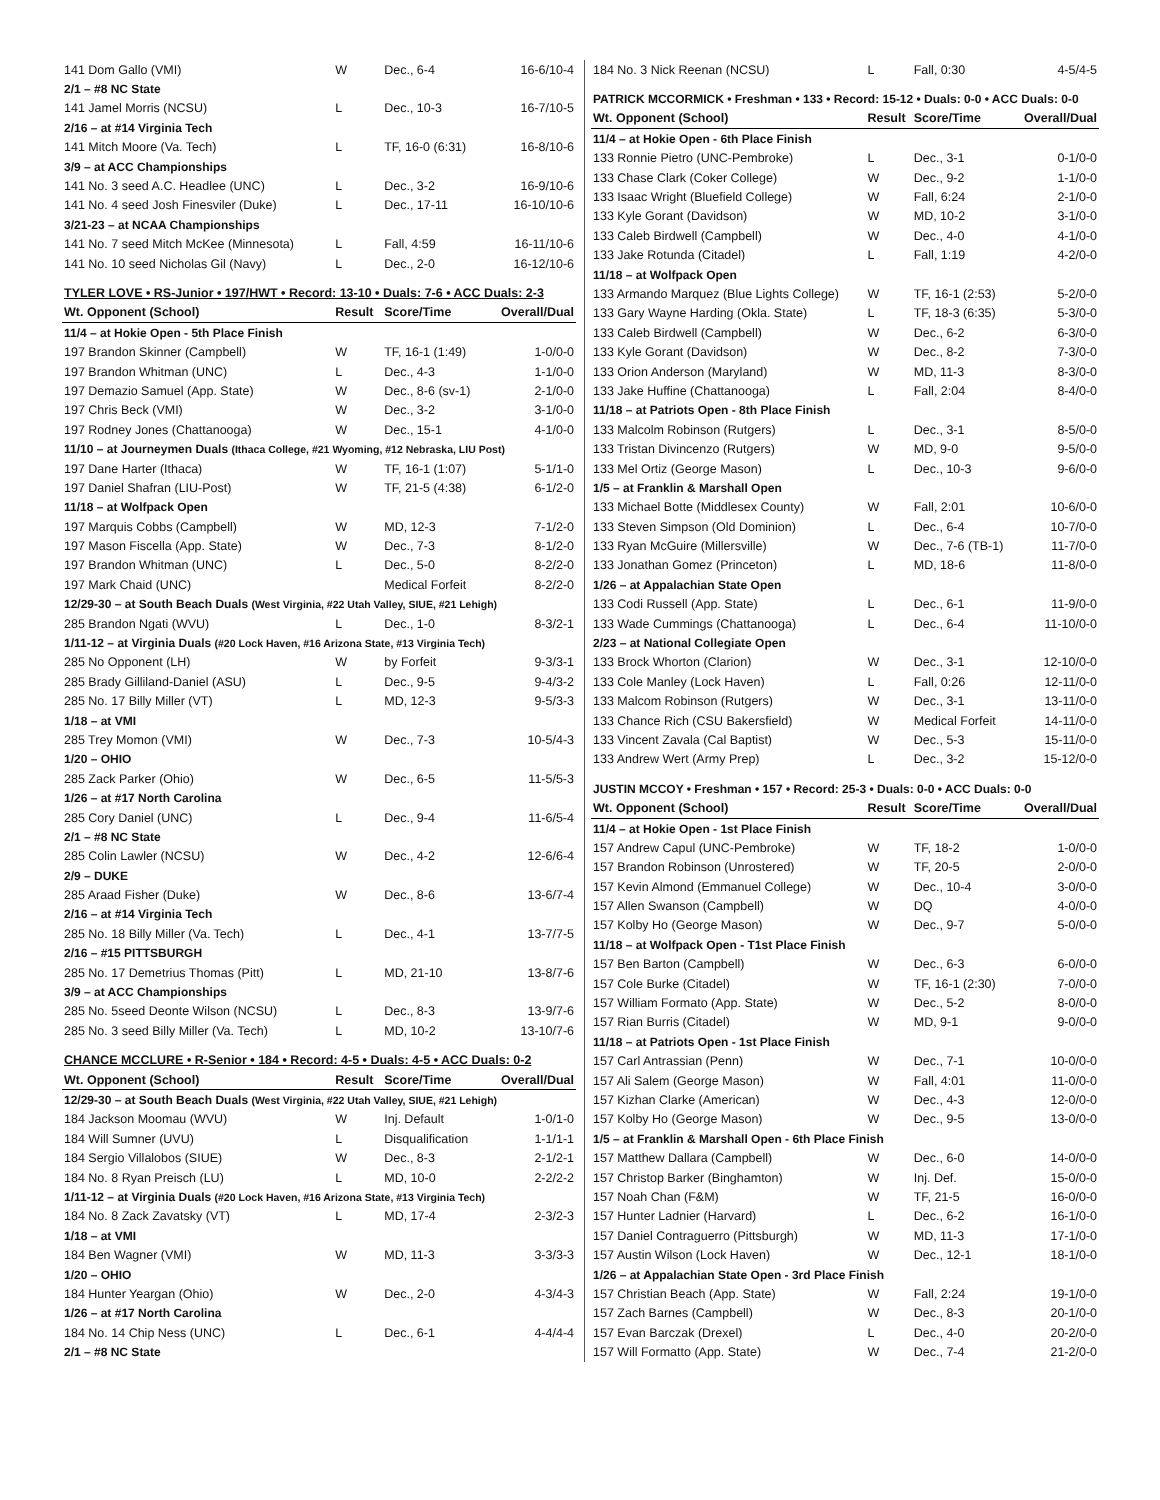| 141 Dom Gallo (VMI) | W | Dec., 6-4 | 16-6/10-4 |
| 2/1 – #8 NC State | | | |
| 141 Jamel Morris (NCSU) | L | Dec., 10-3 | 16-7/10-5 |
| 2/16 – at #14 Virginia Tech | | | |
| 141 Mitch Moore (Va. Tech) | L | TF, 16-0 (6:31) | 16-8/10-6 |
| 3/9 – at ACC Championships | | | |
| 141 No. 3 seed A.C. Headlee (UNC) | L | Dec., 3-2 | 16-9/10-6 |
| 141 No. 4 seed Josh Finesviler (Duke) | L | Dec., 17-11 | 16-10/10-6 |
| 3/21-23 – at NCAA Championships | | | |
| 141 No. 7 seed Mitch McKee (Minnesota) | L | Fall, 4:59 | 16-11/10-6 |
| 141 No. 10 seed Nicholas Gil (Navy) | L | Dec., 2-0 | 16-12/10-6 |
| TYLER LOVE • RS-Junior • 197/HWT • Record: 13-10 • Duals: 7-6 • ACC Duals: 2-3 | | | |
| Wt. Opponent (School) | Result | Score/Time | Overall/Dual |
| 11/4 – at Hokie Open - 5th Place Finish | | | |
| 197 Brandon Skinner (Campbell) | W | TF, 16-1 (1:49) | 1-0/0-0 |
| 197 Brandon Whitman (UNC) | L | Dec., 4-3 | 1-1/0-0 |
| 197 Demazio Samuel (App. State) | W | Dec., 8-6 (sv-1) | 2-1/0-0 |
| 197 Chris Beck (VMI) | W | Dec., 3-2 | 3-1/0-0 |
| 197 Rodney Jones (Chattanooga) | W | Dec., 15-1 | 4-1/0-0 |
| 11/10 – at Journeymen Duals (Ithaca College, #21 Wyoming, #12 Nebraska, LIU Post) | | | |
| 197 Dane Harter (Ithaca) | W | TF, 16-1 (1:07) | 5-1/1-0 |
| 197 Daniel Shafran (LIU-Post) | W | TF, 21-5 (4:38) | 6-1/2-0 |
| 11/18 – at Wolfpack Open | | | |
| 197 Marquis Cobbs (Campbell) | W | MD, 12-3 | 7-1/2-0 |
| 197 Mason Fiscella (App. State) | W | Dec., 7-3 | 8-1/2-0 |
| 197 Brandon Whitman (UNC) | L | Dec., 5-0 | 8-2/2-0 |
| 197 Mark Chaid (UNC) | | Medical Forfeit | 8-2/2-0 |
| 12/29-30 – at South Beach Duals (West Virginia, #22 Utah Valley, SIUE, #21 Lehigh) | | | |
| 285 Brandon Ngati (WVU) | L | Dec., 1-0 | 8-3/2-1 |
| 1/11-12 – at Virginia Duals (#20 Lock Haven, #16 Arizona State, #13 Virginia Tech) | | | |
| 285 No Opponent (LH) | W | by Forfeit | 9-3/3-1 |
| 285 Brady Gilliland-Daniel (ASU) | L | Dec., 9-5 | 9-4/3-2 |
| 285 No. 17 Billy Miller (VT) | L | MD, 12-3 | 9-5/3-3 |
| 1/18 – at VMI | | | |
| 285 Trey Momon (VMI) | W | Dec., 7-3 | 10-5/4-3 |
| 1/20 – OHIO | | | |
| 285 Zack Parker (Ohio) | W | Dec., 6-5 | 11-5/5-3 |
| 1/26 – at #17 North Carolina | | | |
| 285 Cory Daniel (UNC) | L | Dec., 9-4 | 11-6/5-4 |
| 2/1 – #8 NC State | | | |
| 285 Colin Lawler (NCSU) | W | Dec., 4-2 | 12-6/6-4 |
| 2/9 – DUKE | | | |
| 285 Araad Fisher (Duke) | W | Dec., 8-6 | 13-6/7-4 |
| 2/16 – at #14 Virginia Tech | | | |
| 285 No. 18 Billy Miller (Va. Tech) | L | Dec., 4-1 | 13-7/7-5 |
| 2/16 – #15 PITTSBURGH | | | |
| 285 No. 17 Demetrius Thomas (Pitt) | L | MD, 21-10 | 13-8/7-6 |
| 3/9 – at ACC Championships | | | |
| 285 No. 5seed Deonte Wilson (NCSU) | L | Dec., 8-3 | 13-9/7-6 |
| 285 No. 3 seed Billy Miller (Va. Tech) | L | MD, 10-2 | 13-10/7-6 |
| CHANCE MCCLURE • R-Senior • 184 • Record: 4-5 • Duals: 4-5 • ACC Duals: 0-2 | | | |
| Wt. Opponent (School) | Result | Score/Time | Overall/Dual |
| 12/29-30 – at South Beach Duals (West Virginia, #22 Utah Valley, SIUE, #21 Lehigh) | | | |
| 184 Jackson Moomau (WVU) | W | Inj. Default | 1-0/1-0 |
| 184 Will Sumner (UVU) | L | Disqualification | 1-1/1-1 |
| 184 Sergio Villalobos (SIUE) | W | Dec., 8-3 | 2-1/2-1 |
| 184 No. 8 Ryan Preisch (LU) | L | MD, 10-0 | 2-2/2-2 |
| 1/11-12 – at Virginia Duals (#20 Lock Haven, #16 Arizona State, #13 Virginia Tech) | | | |
| 184 No. 8 Zack Zavatsky (VT) | L | MD, 17-4 | 2-3/2-3 |
| 1/18 – at VMI | | | |
| 184 Ben Wagner (VMI) | W | MD, 11-3 | 3-3/3-3 |
| 1/20 – OHIO | | | |
| 184 Hunter Yeargan (Ohio) | W | Dec., 2-0 | 4-3/4-3 |
| 1/26 – at #17 North Carolina | | | |
| 184 No. 14 Chip Ness (UNC) | L | Dec., 6-1 | 4-4/4-4 |
| 2/1 – #8 NC State | | | |
| 184 No. 3 Nick Reenan (NCSU) | L | Fall, 0:30 | 4-5/4-5 |
| PATRICK MCCORMICK • Freshman • 133 • Record: 15-12 • Duals: 0-0 • ACC Duals: 0-0 | | | |
| Wt. Opponent (School) | Result | Score/Time | Overall/Dual |
| 11/4 – at Hokie Open - 6th Place Finish | | | |
| 133 Ronnie Pietro (UNC-Pembroke) | L | Dec., 3-1 | 0-1/0-0 |
| 133 Chase Clark (Coker College) | W | Dec., 9-2 | 1-1/0-0 |
| 133 Isaac Wright (Bluefield College) | W | Fall, 6:24 | 2-1/0-0 |
| 133 Kyle Gorant (Davidson) | W | MD, 10-2 | 3-1/0-0 |
| 133 Caleb Birdwell (Campbell) | W | Dec., 4-0 | 4-1/0-0 |
| 133 Jake Rotunda (Citadel) | L | Fall, 1:19 | 4-2/0-0 |
| 11/18 – at Wolfpack Open | | | |
| 133 Armando Marquez (Blue Lights College) | W | TF, 16-1 (2:53) | 5-2/0-0 |
| 133 Gary Wayne Harding (Okla. State) | L | TF, 18-3 (6:35) | 5-3/0-0 |
| 133 Caleb Birdwell (Campbell) | W | Dec., 6-2 | 6-3/0-0 |
| 133 Kyle Gorant (Davidson) | W | Dec., 8-2 | 7-3/0-0 |
| 133 Orion Anderson (Maryland) | W | MD, 11-3 | 8-3/0-0 |
| 133 Jake Huffine (Chattanooga) | L | Fall, 2:04 | 8-4/0-0 |
| 11/18 – at Patriots Open - 8th Place Finish | | | |
| 133 Malcolm Robinson (Rutgers) | L | Dec., 3-1 | 8-5/0-0 |
| 133 Tristan Divincenzo (Rutgers) | W | MD, 9-0 | 9-5/0-0 |
| 133 Mel Ortiz (George Mason) | L | Dec., 10-3 | 9-6/0-0 |
| 1/5 – at Franklin & Marshall Open | | | |
| 133 Michael Botte (Middlesex County) | W | Fall, 2:01 | 10-6/0-0 |
| 133 Steven Simpson (Old Dominion) | L | Dec., 6-4 | 10-7/0-0 |
| 133 Ryan McGuire (Millersville) | W | Dec., 7-6 (TB-1) | 11-7/0-0 |
| 133 Jonathan Gomez (Princeton) | L | MD, 18-6 | 11-8/0-0 |
| 1/26 – at Appalachian State Open | | | |
| 133 Codi Russell (App. State) | L | Dec., 6-1 | 11-9/0-0 |
| 133 Wade Cummings (Chattanooga) | L | Dec., 6-4 | 11-10/0-0 |
| 2/23 – at National Collegiate Open | | | |
| 133 Brock Whorton (Clarion) | W | Dec., 3-1 | 12-10/0-0 |
| 133 Cole Manley (Lock Haven) | L | Fall, 0:26 | 12-11/0-0 |
| 133 Malcom Robinson (Rutgers) | W | Dec., 3-1 | 13-11/0-0 |
| 133 Chance Rich (CSU Bakersfield) | W | Medical Forfeit | 14-11/0-0 |
| 133 Vincent Zavala (Cal Baptist) | W | Dec., 5-3 | 15-11/0-0 |
| 133 Andrew Wert (Army Prep) | L | Dec., 3-2 | 15-12/0-0 |
| JUSTIN MCCOY • Freshman • 157 • Record: 25-3 • Duals: 0-0 • ACC Duals: 0-0 | | | |
| Wt. Opponent (School) | Result | Score/Time | Overall/Dual |
| 11/4 – at Hokie Open - 1st Place Finish | | | |
| 157 Andrew Capul (UNC-Pembroke) | W | TF, 18-2 | 1-0/0-0 |
| 157 Brandon Robinson (Unrostered) | W | TF, 20-5 | 2-0/0-0 |
| 157 Kevin Almond (Emmanuel College) | W | Dec., 10-4 | 3-0/0-0 |
| 157 Allen Swanson (Campbell) | W | DQ | 4-0/0-0 |
| 157 Kolby Ho (George Mason) | W | Dec., 9-7 | 5-0/0-0 |
| 11/18 – at Wolfpack Open - T1st Place Finish | | | |
| 157 Ben Barton (Campbell) | W | Dec., 6-3 | 6-0/0-0 |
| 157 Cole Burke (Citadel) | W | TF, 16-1 (2:30) | 7-0/0-0 |
| 157 William Formato (App. State) | W | Dec., 5-2 | 8-0/0-0 |
| 157 Rian Burris (Citadel) | W | MD, 9-1 | 9-0/0-0 |
| 11/18 – at Patriots Open - 1st Place Finish | | | |
| 157 Carl Antrassian (Penn) | W | Dec., 7-1 | 10-0/0-0 |
| 157 Ali Salem (George Mason) | W | Fall, 4:01 | 11-0/0-0 |
| 157 Kizhan Clarke (American) | W | Dec., 4-3 | 12-0/0-0 |
| 157 Kolby Ho (George Mason) | W | Dec., 9-5 | 13-0/0-0 |
| 1/5 – at Franklin & Marshall Open - 6th Place Finish | | | |
| 157 Matthew Dallara (Campbell) | W | Dec., 6-0 | 14-0/0-0 |
| 157 Christop Barker (Binghamton) | W | Inj. Def. | 15-0/0-0 |
| 157 Noah Chan (F&M) | W | TF, 21-5 | 16-0/0-0 |
| 157 Hunter Ladnier (Harvard) | L | Dec., 6-2 | 16-1/0-0 |
| 157 Daniel Contraguerro (Pittsburgh) | W | MD, 11-3 | 17-1/0-0 |
| 157 Austin Wilson (Lock Haven) | W | Dec., 12-1 | 18-1/0-0 |
| 1/26 – at Appalachian State Open - 3rd Place Finish | | | |
| 157 Christian Beach (App. State) | W | Fall, 2:24 | 19-1/0-0 |
| 157 Zach Barnes (Campbell) | W | Dec., 8-3 | 20-1/0-0 |
| 157 Evan Barczak (Drexel) | L | Dec., 4-0 | 20-2/0-0 |
| 157 Will Formatto (App. State) | W | Dec., 7-4 | 21-2/0-0 |